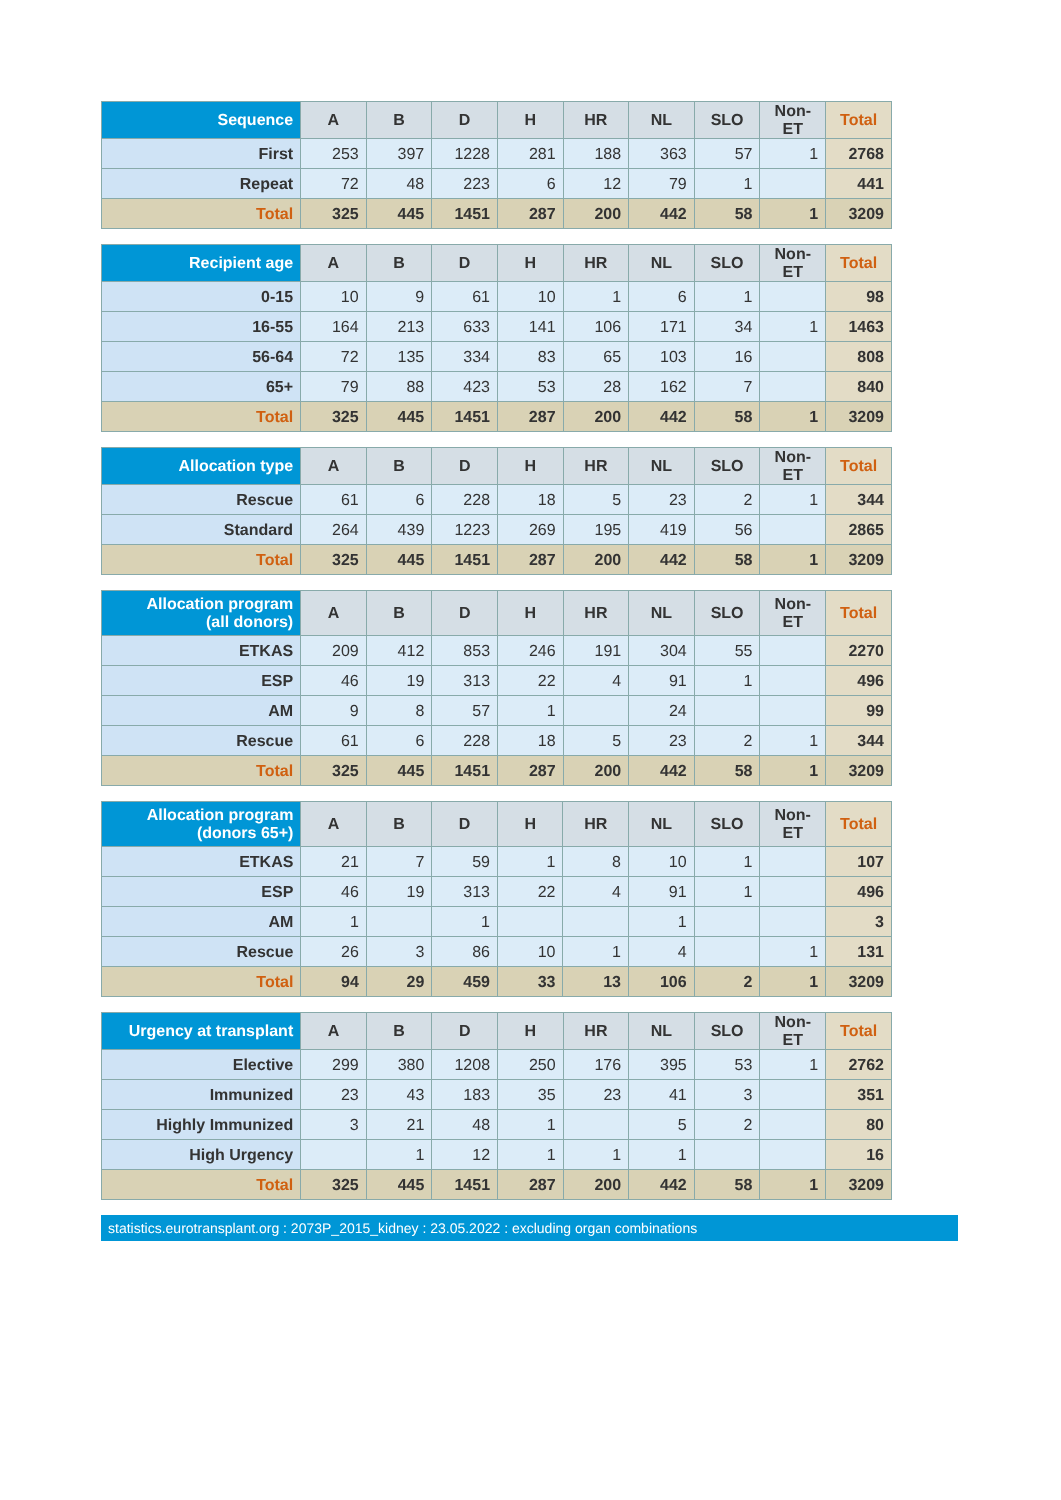| Sequence | A | B | D | H | HR | NL | SLO | Non-ET | Total |
| --- | --- | --- | --- | --- | --- | --- | --- | --- | --- |
| First | 253 | 397 | 1228 | 281 | 188 | 363 | 57 | 1 | 2768 |
| Repeat | 72 | 48 | 223 | 6 | 12 | 79 | 1 | | 441 |
| Total | 325 | 445 | 1451 | 287 | 200 | 442 | 58 | 1 | 3209 |
| Recipient age | A | B | D | H | HR | NL | SLO | Non-ET | Total |
| --- | --- | --- | --- | --- | --- | --- | --- | --- | --- |
| 0-15 | 10 | 9 | 61 | 10 | 1 | 6 | 1 | | 98 |
| 16-55 | 164 | 213 | 633 | 141 | 106 | 171 | 34 | 1 | 1463 |
| 56-64 | 72 | 135 | 334 | 83 | 65 | 103 | 16 | | 808 |
| 65+ | 79 | 88 | 423 | 53 | 28 | 162 | 7 | | 840 |
| Total | 325 | 445 | 1451 | 287 | 200 | 442 | 58 | 1 | 3209 |
| Allocation type | A | B | D | H | HR | NL | SLO | Non-ET | Total |
| --- | --- | --- | --- | --- | --- | --- | --- | --- | --- |
| Rescue | 61 | 6 | 228 | 18 | 5 | 23 | 2 | 1 | 344 |
| Standard | 264 | 439 | 1223 | 269 | 195 | 419 | 56 | | 2865 |
| Total | 325 | 445 | 1451 | 287 | 200 | 442 | 58 | 1 | 3209 |
| Allocation program (all donors) | A | B | D | H | HR | NL | SLO | Non-ET | Total |
| --- | --- | --- | --- | --- | --- | --- | --- | --- | --- |
| ETKAS | 209 | 412 | 853 | 246 | 191 | 304 | 55 | | 2270 |
| ESP | 46 | 19 | 313 | 22 | 4 | 91 | 1 | | 496 |
| AM | 9 | 8 | 57 | 1 | | 24 | | | 99 |
| Rescue | 61 | 6 | 228 | 18 | 5 | 23 | 2 | 1 | 344 |
| Total | 325 | 445 | 1451 | 287 | 200 | 442 | 58 | 1 | 3209 |
| Allocation program (donors 65+) | A | B | D | H | HR | NL | SLO | Non-ET | Total |
| --- | --- | --- | --- | --- | --- | --- | --- | --- | --- |
| ETKAS | 21 | 7 | 59 | 1 | 8 | 10 | 1 | | 107 |
| ESP | 46 | 19 | 313 | 22 | 4 | 91 | 1 | | 496 |
| AM | 1 | | 1 | | | 1 | | | 3 |
| Rescue | 26 | 3 | 86 | 10 | 1 | 4 | | 1 | 131 |
| Total | 94 | 29 | 459 | 33 | 13 | 106 | 2 | 1 | 3209 |
| Urgency at transplant | A | B | D | H | HR | NL | SLO | Non-ET | Total |
| --- | --- | --- | --- | --- | --- | --- | --- | --- | --- |
| Elective | 299 | 380 | 1208 | 250 | 176 | 395 | 53 | 1 | 2762 |
| Immunized | 23 | 43 | 183 | 35 | 23 | 41 | 3 | | 351 |
| Highly Immunized | 3 | 21 | 48 | 1 | | 5 | 2 | | 80 |
| High Urgency | | 1 | 12 | 1 | 1 | 1 | | | 16 |
| Total | 325 | 445 | 1451 | 287 | 200 | 442 | 58 | 1 | 3209 |
statistics.eurotransplant.org : 2073P_2015_kidney : 23.05.2022 : excluding organ combinations